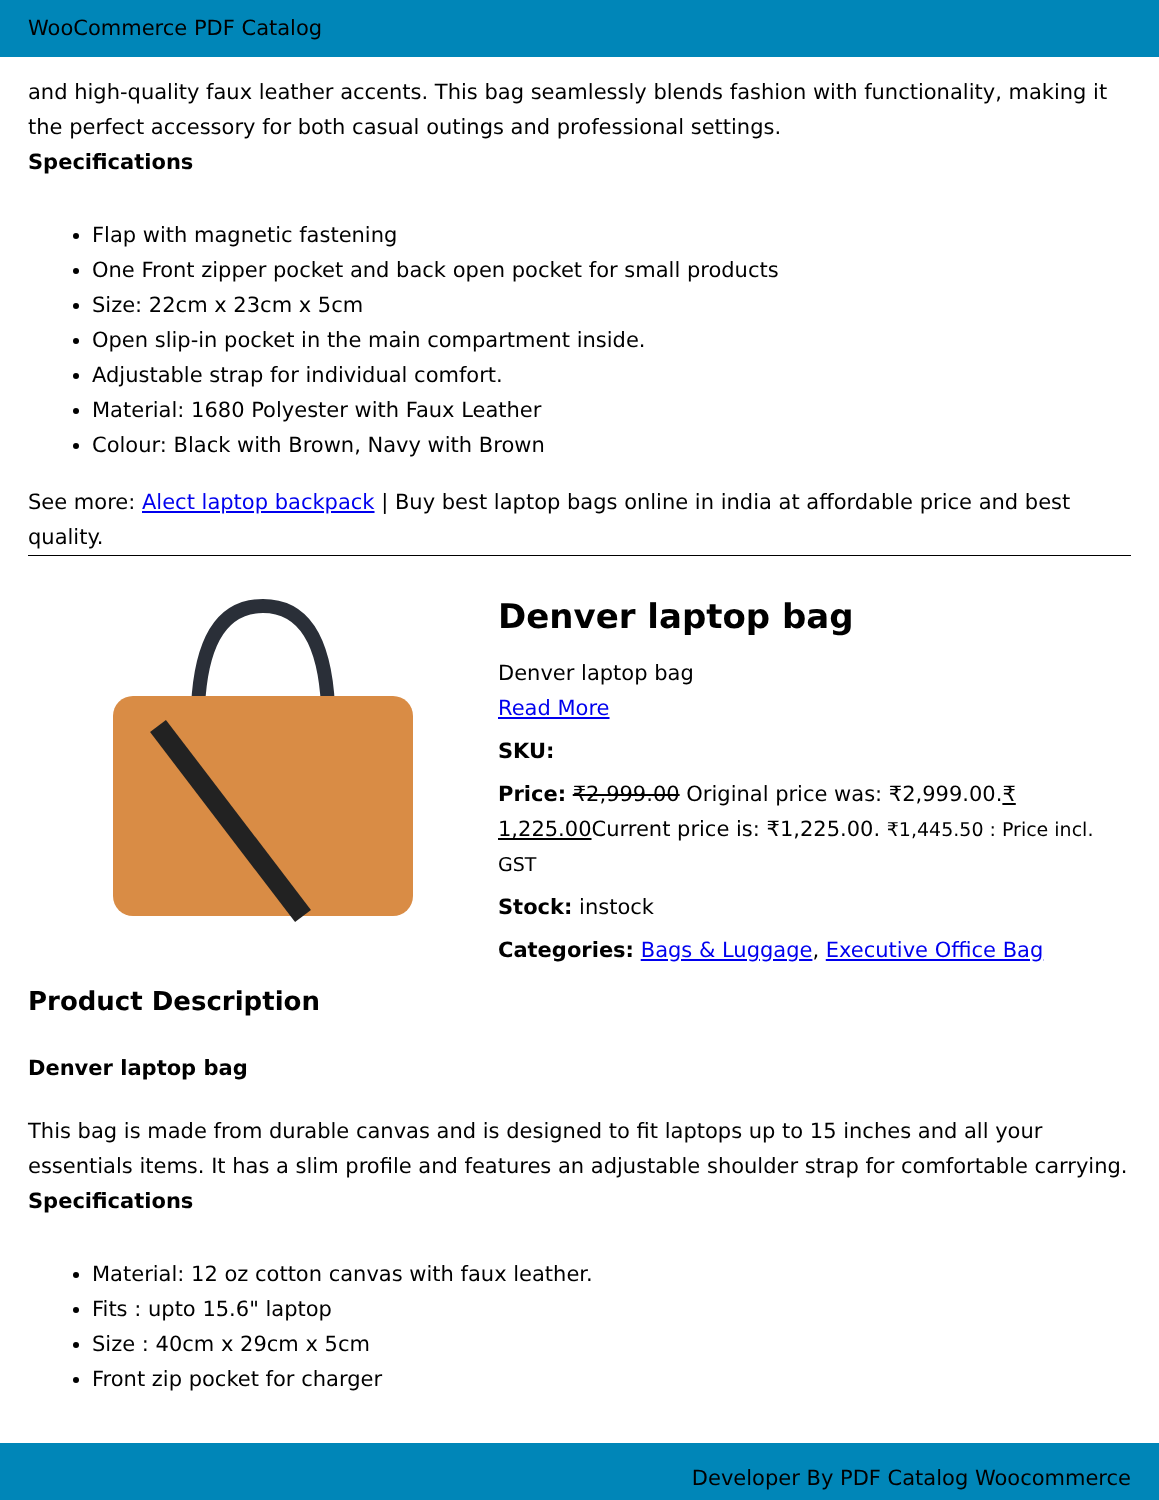WooCommerce PDF Catalog
and high-quality faux leather accents. This bag seamlessly blends fashion with functionality, making it the perfect accessory for both casual outings and professional settings.
Specifications
Flap with magnetic fastening
One Front zipper pocket and back open pocket for small products
Size: 22cm x 23cm x 5cm
Open slip-in pocket in the main compartment inside.
Adjustable strap for individual comfort.
Material: 1680 Polyester with Faux Leather
Colour: Black with Brown, Navy with Brown
See more: Alect laptop backpack | Buy best laptop bags online in india at affordable price and best quality.
Denver laptop bag
Denver laptop bag
Read More
SKU:
Price: ₹2,999.00 Original price was: ₹2,999.00.₹ 1,225.00 Current price is: ₹1,225.00. ₹1,445.50 : Price incl. GST
Stock: instock
Categories: Bags & Luggage, Executive Office Bag
Product Description
Denver laptop bag
This bag is made from durable canvas and is designed to fit laptops up to 15 inches and all your essentials items. It has a slim profile and features an adjustable shoulder strap for comfortable carrying. Specifications
Material: 12 oz cotton canvas with faux leather.
Fits : upto 15.6" laptop
Size : 40cm x 29cm x 5cm
Front zip pocket for charger
Developer By PDF Catalog Woocommerce